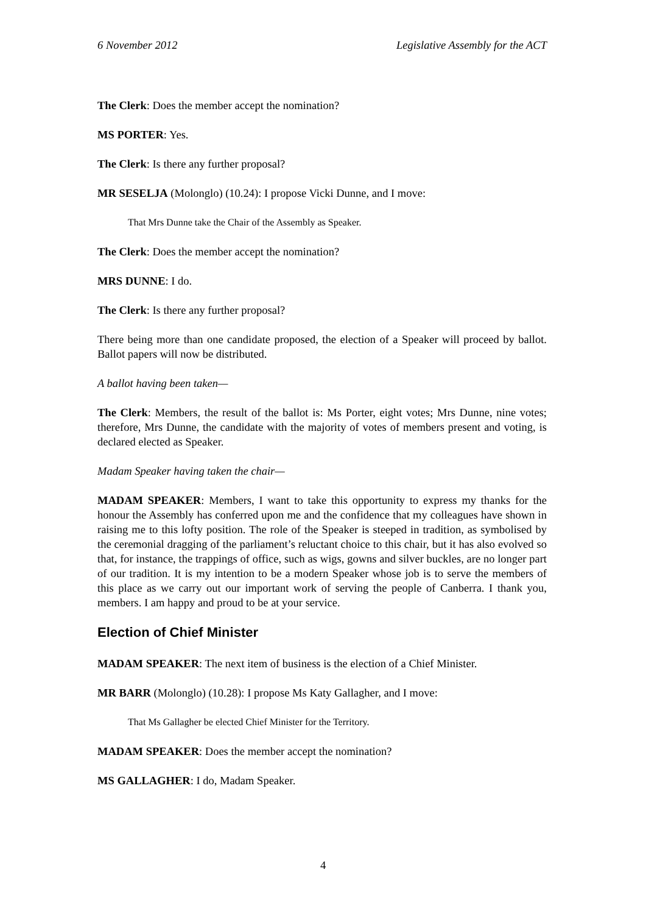6 November 2012 Legislative Assembly for the ACT
The Clerk: Does the member accept the nomination?
MS PORTER: Yes.
The Clerk: Is there any further proposal?
MR SESELJA (Molonglo) (10.24): I propose Vicki Dunne, and I move:
That Mrs Dunne take the Chair of the Assembly as Speaker.
The Clerk: Does the member accept the nomination?
MRS DUNNE: I do.
The Clerk: Is there any further proposal?
There being more than one candidate proposed, the election of a Speaker will proceed by ballot. Ballot papers will now be distributed.
A ballot having been taken—
The Clerk: Members, the result of the ballot is: Ms Porter, eight votes; Mrs Dunne, nine votes; therefore, Mrs Dunne, the candidate with the majority of votes of members present and voting, is declared elected as Speaker.
Madam Speaker having taken the chair—
MADAM SPEAKER: Members, I want to take this opportunity to express my thanks for the honour the Assembly has conferred upon me and the confidence that my colleagues have shown in raising me to this lofty position. The role of the Speaker is steeped in tradition, as symbolised by the ceremonial dragging of the parliament’s reluctant choice to this chair, but it has also evolved so that, for instance, the trappings of office, such as wigs, gowns and silver buckles, are no longer part of our tradition. It is my intention to be a modern Speaker whose job is to serve the members of this place as we carry out our important work of serving the people of Canberra. I thank you, members. I am happy and proud to be at your service.
Election of Chief Minister
MADAM SPEAKER: The next item of business is the election of a Chief Minister.
MR BARR (Molonglo) (10.28): I propose Ms Katy Gallagher, and I move:
That Ms Gallagher be elected Chief Minister for the Territory.
MADAM SPEAKER: Does the member accept the nomination?
MS GALLAGHER: I do, Madam Speaker.
4